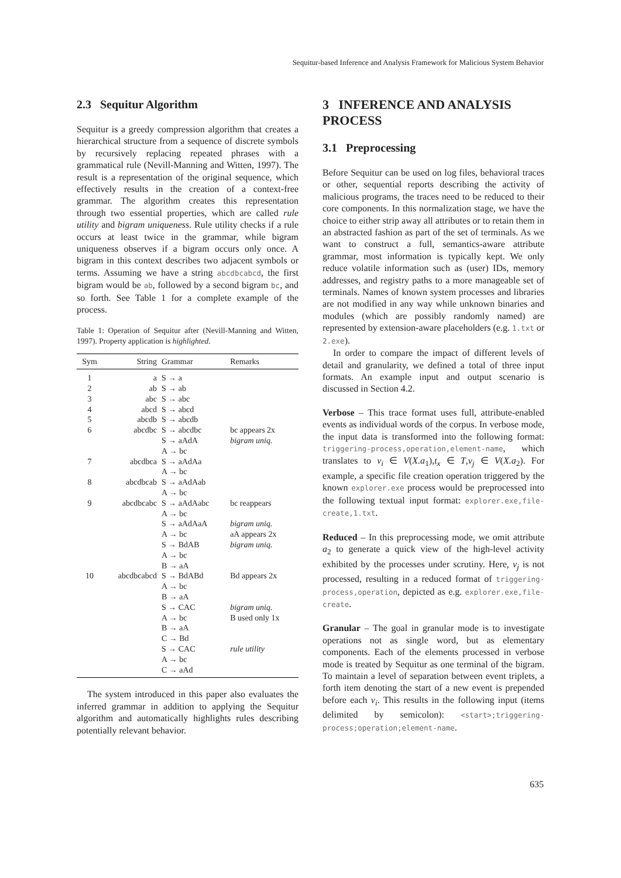Sequitur-based Inference and Analysis Framework for Malicious System Behavior
2.3 Sequitur Algorithm
Sequitur is a greedy compression algorithm that creates a hierarchical structure from a sequence of discrete symbols by recursively replacing repeated phrases with a grammatical rule (Nevill-Manning and Witten, 1997). The result is a representation of the original sequence, which effectively results in the creation of a context-free grammar. The algorithm creates this representation through two essential properties, which are called rule utility and bigram uniqueness. Rule utility checks if a rule occurs at least twice in the grammar, while bigram uniqueness observes if a bigram occurs only once. A bigram in this context describes two adjacent symbols or terms. Assuming we have a string abcdbcabcd, the first bigram would be ab, followed by a second bigram bc, and so forth. See Table 1 for a complete example of the process.
Table 1: Operation of Sequitur after (Nevill-Manning and Witten, 1997). Property application is highlighted.
| Sym | String | Grammar | Remarks |
| --- | --- | --- | --- |
| 1 2 3 4 5 6 7 8 9 10 | a ab abc abcd abcdb abcdbc abcdbca abcdbcab abcdbcabc abcdbcabcd | S → a S → ab S → abc S → abcd S → abcdb S → abcdbc S → aAdA A → bc S → aAdAa A → bc S → aAdAab A → bc S → aAdAabc A → bc S → aAdAaA A → bc S → BdAB A → bc B → aA S → BdABd A → bc B → aA S → CAC A → bc B → aA C → Bd S → CAC A → bc C → aAd | bc appears 2x bigram uniq. bc reappears bigram uniq. aA appears 2x bigram uniq. Bd appears 2x bigram uniq. B used only 1x rule utility |
The system introduced in this paper also evaluates the inferred grammar in addition to applying the Sequitur algorithm and automatically highlights rules describing potentially relevant behavior.
3 INFERENCE AND ANALYSIS PROCESS
3.1 Preprocessing
Before Sequitur can be used on log files, behavioral traces or other, sequential reports describing the activity of malicious programs, the traces need to be reduced to their core components. In this normalization stage, we have the choice to either strip away all attributes or to retain them in an abstracted fashion as part of the set of terminals. As we want to construct a full, semantics-aware attribute grammar, most information is typically kept. We only reduce volatile information such as (user) IDs, memory addresses, and registry paths to a more manageable set of terminals. Names of known system processes and libraries are not modified in any way while unknown binaries and modules (which are possibly randomly named) are represented by extension-aware placeholders (e.g. 1.txt or 2.exe).
In order to compare the impact of different levels of detail and granularity, we defined a total of three input formats. An example input and output scenario is discussed in Section 4.2.
Verbose – This trace format uses full, attribute-enabled events as individual words of the corpus. In verbose mode, the input data is transformed into the following format: triggering-process,operation,element-name, which translates to v<sub>i</sub> ∈ V(X.a<sub>1</sub>),t<sub>x</sub> ∈ T,v<sub>j</sub> ∈ V(X.a<sub>2</sub>). For example, a specific file creation operation triggered by the known explorer.exe process would be preprocessed into the following textual input format: explorer.exe,file-create,1.txt.
Reduced – In this preprocessing mode, we omit attribute a<sub>2</sub> to generate a quick view of the high-level activity exhibited by the processes under scrutiny. Here, v<sub>j</sub> is not processed, resulting in a reduced format of triggering-process,operation, depicted as e.g. explorer.exe,file-create.
Granular – The goal in granular mode is to investigate operations not as single word, but as elementary components. Each of the elements processed in verbose mode is treated by Sequitur as one terminal of the bigram. To maintain a level of separation between event triplets, a forth item denoting the start of a new event is prepended before each v<sub>i</sub>. This results in the following input (items delimited by semicolon): <start>;triggering-process;operation;element-name.
635